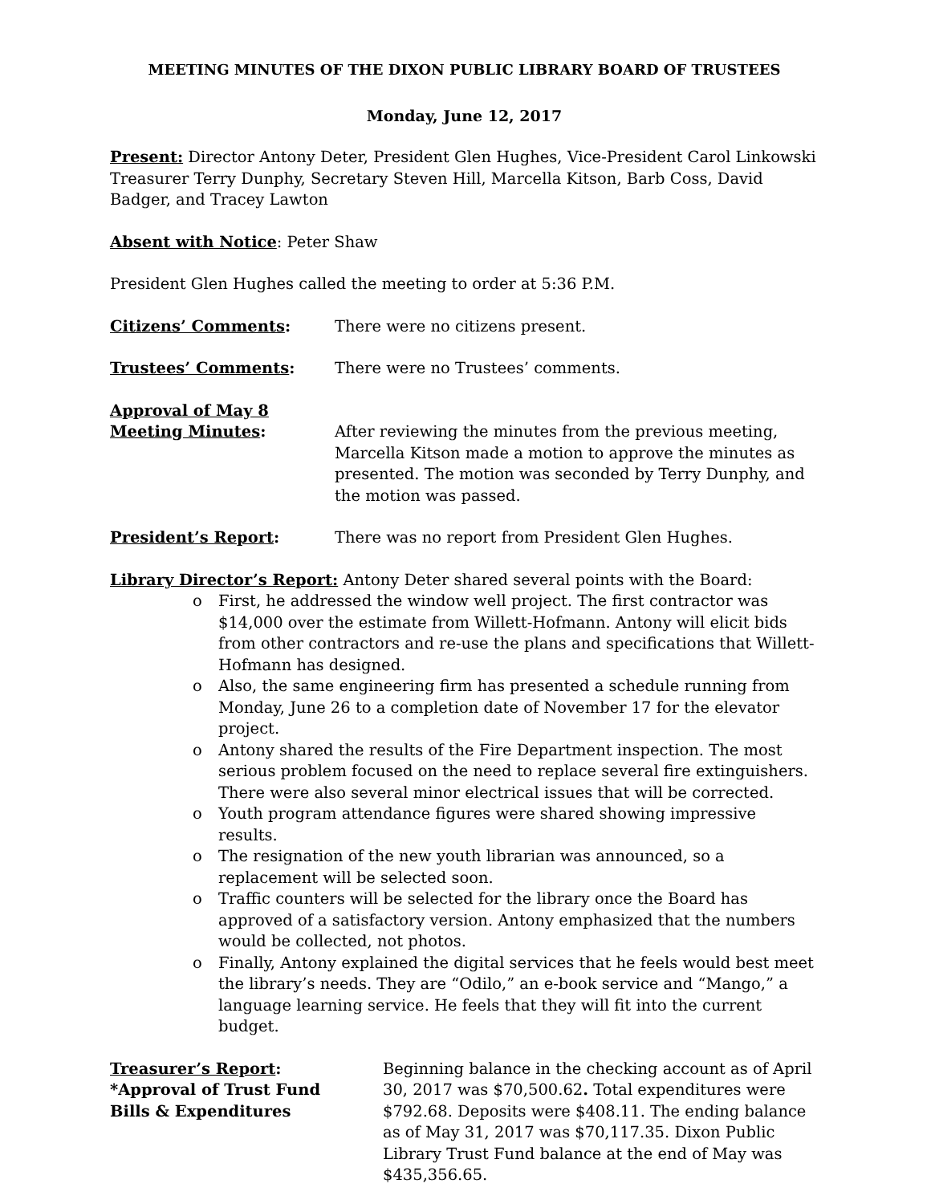MEETING MINUTES OF THE DIXON PUBLIC LIBRARY BOARD OF TRUSTEES
Monday, June 12, 2017
Present: Director Antony Deter, President Glen Hughes, Vice-President Carol Linkowski Treasurer Terry Dunphy, Secretary Steven Hill, Marcella Kitson, Barb Coss, David Badger, and Tracey Lawton
Absent with Notice: Peter Shaw
President Glen Hughes called the meeting to order at 5:36 P.M.
Citizens’ Comments: There were no citizens present.
Trustees’ Comments: There were no Trustees’ comments.
Approval of May 8
Meeting Minutes:
After reviewing the minutes from the previous meeting, Marcella Kitson made a motion to approve the minutes as presented. The motion was seconded by Terry Dunphy, and the motion was passed.
President’s Report: There was no report from President Glen Hughes.
Library Director’s Report: Antony Deter shared several points with the Board:
o First, he addressed the window well project. The first contractor was $14,000 over the estimate from Willett-Hofmann. Antony will elicit bids from other contractors and re-use the plans and specifications that Willett-Hofmann has designed.
o Also, the same engineering firm has presented a schedule running from Monday, June 26 to a completion date of November 17 for the elevator project.
o Antony shared the results of the Fire Department inspection. The most serious problem focused on the need to replace several fire extinguishers. There were also several minor electrical issues that will be corrected.
o Youth program attendance figures were shared showing impressive results.
o The resignation of the new youth librarian was announced, so a replacement will be selected soon.
o Traffic counters will be selected for the library once the Board has approved of a satisfactory version. Antony emphasized that the numbers would be collected, not photos.
o Finally, Antony explained the digital services that he feels would best meet the library’s needs. They are “Odilo,” an e-book service and “Mango,” a language learning service. He feels that they will fit into the current budget.
Treasurer’s Report:
*Approval of Trust Fund
Bills & Expenditures
Beginning balance in the checking account as of April 30, 2017 was $70,500.62. Total expenditures were $792.68. Deposits were $408.11. The ending balance as of May 31, 2017 was $70,117.35. Dixon Public Library Trust Fund balance at the end of May was $435,356.65.